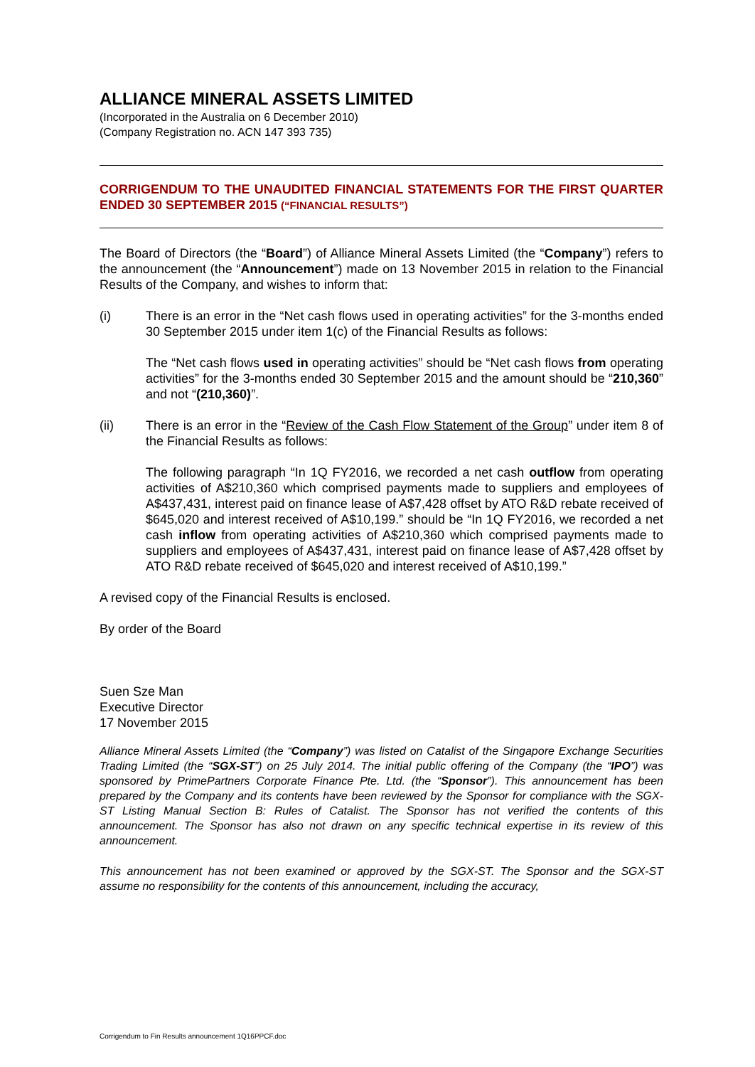ALLIANCE MINERAL ASSETS LIMITED
(Incorporated in the Australia on 6 December 2010)
(Company Registration no. ACN 147 393 735)
CORRIGENDUM TO THE UNAUDITED FINANCIAL STATEMENTS FOR THE FIRST QUARTER ENDED 30 SEPTEMBER 2015 (“FINANCIAL RESULTS”)
The Board of Directors (the “Board”) of Alliance Mineral Assets Limited (the “Company”) refers to the announcement (the “Announcement”) made on 13 November 2015 in relation to the Financial Results of the Company, and wishes to inform that:
(i) There is an error in the “Net cash flows used in operating activities” for the 3-months ended 30 September 2015 under item 1(c) of the Financial Results as follows:
The “Net cash flows used in operating activities” should be “Net cash flows from operating activities” for the 3-months ended 30 September 2015 and the amount should be “210,360” and not “(210,360)”.
(ii) There is an error in the “Review of the Cash Flow Statement of the Group” under item 8 of the Financial Results as follows:
The following paragraph “In 1Q FY2016, we recorded a net cash outflow from operating activities of A$210,360 which comprised payments made to suppliers and employees of A$437,431, interest paid on finance lease of A$7,428 offset by ATO R&D rebate received of $645,020 and interest received of A$10,199.” should be “In 1Q FY2016, we recorded a net cash inflow from operating activities of A$210,360 which comprised payments made to suppliers and employees of A$437,431, interest paid on finance lease of A$7,428 offset by ATO R&D rebate received of $645,020 and interest received of A$10,199.”
A revised copy of the Financial Results is enclosed.
By order of the Board
Suen Sze Man
Executive Director
17 November 2015
Alliance Mineral Assets Limited (the “Company”) was listed on Catalist of the Singapore Exchange Securities Trading Limited (the “SGX-ST”) on 25 July 2014. The initial public offering of the Company (the “IPO”) was sponsored by PrimePartners Corporate Finance Pte. Ltd. (the “Sponsor”). This announcement has been prepared by the Company and its contents have been reviewed by the Sponsor for compliance with the SGX-ST Listing Manual Section B: Rules of Catalist. The Sponsor has not verified the contents of this announcement. The Sponsor has also not drawn on any specific technical expertise in its review of this announcement.
This announcement has not been examined or approved by the SGX-ST. The Sponsor and the SGX-ST assume no responsibility for the contents of this announcement, including the accuracy,
Corrigendum to Fin Results announcement 1Q16PPCF.doc